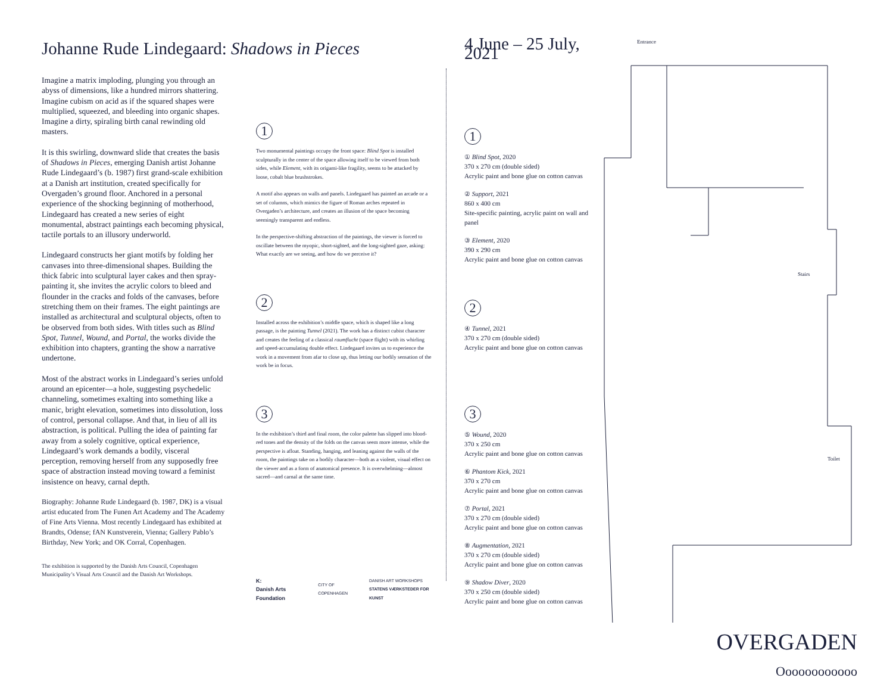Johanne Rude Lindegaard: Shadows in Pieces
Imagine a matrix imploding, plunging you through an abyss of dimensions, like a hundred mirrors shattering. Imagine cubism on acid as if the squared shapes were multiplied, squeezed, and bleeding into organic shapes. Imagine a dirty, spiraling birth canal rewinding old masters.
It is this swirling, downward slide that creates the basis of Shadows in Pieces, emerging Danish artist Johanne Rude Lindegaard’s (b. 1987) first grand-scale exhibition at a Danish art institution, created specifically for Overgaden’s ground floor. Anchored in a personal experience of the shocking beginning of motherhood, Lindegaard has created a new series of eight monumental, abstract paintings each becoming physical, tactile portals to an illusory underworld.
Lindegaard constructs her giant motifs by folding her canvases into three-dimensional shapes. Building the thick fabric into sculptural layer cakes and then spray-painting it, she invites the acrylic colors to bleed and flounder in the cracks and folds of the canvases, before stretching them on their frames. The eight paintings are installed as architectural and sculptural objects, often to be observed from both sides. With titles such as Blind Spot, Tunnel, Wound, and Portal, the works divide the exhibition into chapters, granting the show a narrative undertone.
Most of the abstract works in Lindegaard’s series unfold around an epicenter—a hole, suggesting psychedelic channeling, sometimes exalting into something like a manic, bright elevation, sometimes into dissolution, loss of control, personal collapse. And that, in lieu of all its abstraction, is political. Pulling the idea of painting far away from a solely cognitive, optical experience, Lindegaard’s work demands a bodily, visceral perception, removing herself from any supposedly free space of abstraction instead moving toward a feminist insistence on heavy, carnal depth.
Biography: Johanne Rude Lindegaard (b. 1987, DK) is a visual artist educated from The Funen Art Academy and The Academy of Fine Arts Vienna. Most recently Lindegaard has exhibited at Brandts, Odense; fAN Kunstverein, Vienna; Gallery Pablo’s Birthday, New York; and OK Corral, Copenhagen.
The exhibition is supported by the Danish Arts Council, Copenhagen Municipality’s Visual Arts Council and the Danish Art Workshops.
1
Two monumental paintings occupy the front space: Blind Spot is installed sculpturally in the center of the space allowing itself to be viewed from both sides, while Element, with its origami-like fragility, seems to be attacked by loose, cobalt blue brushstrokes.
A motif also appears on walls and panels. Lindegaard has painted an arcade or a set of columns, which mimics the figure of Roman arches repeated in Overgaden’s architecture, and creates an illusion of the space becoming seemingly transparent and endless.
In the perspective-shifting abstraction of the paintings, the viewer is forced to oscillate between the myopic, short-sighted, and the long-sighted gaze, asking: What exactly are we seeing, and how do we perceive it?
2
Installed across the exhibition’s middle space, which is shaped like a long passage, is the painting Tunnel (2021). The work has a distinct cubist character and creates the feeling of a classical raumflucht (space flight) with its whirling and speed-accumulating double effect. Lindegaard invites us to experience the work in a movement from afar to close up, thus letting our bodily sensation of the work be in focus.
3
In the exhibition’s third and final room, the color palette has slipped into blood-red tones and the density of the folds on the canvas seem more intense, while the perspective is afloat. Standing, hanging, and leaning against the walls of the room, the paintings take on a bodily character—both as a violent, visual effect on the viewer and as a form of anatomical presence. It is overwhelming—almost sacred—and carnal at the same time.
K:
Danish Arts Foundation CITY OF COPENHAGEN DANISH ART WORKSHOPS
STATENS VÆRKSTEDER FOR KUNST
4 June – 25 July, 2021
1
① Blind Spot, 2020
370 x 270 cm (double sided)
Acrylic paint and bone glue on cotton canvas
② Support, 2021
860 x 400 cm
Site-specific painting, acrylic paint on wall and panel
③ Element, 2020
390 x 290 cm
Acrylic paint and bone glue on cotton canvas
2
④ Tunnel, 2021
370 x 270 cm (double sided)
Acrylic paint and bone glue on cotton canvas
3
⑤ Wound, 2020
370 x 250 cm
Acrylic paint and bone glue on cotton canvas
⑥ Phantom Kick, 2021
370 x 270 cm
Acrylic paint and bone glue on cotton canvas
⑦ Portal, 2021
370 x 270 cm (double sided)
Acrylic paint and bone glue on cotton canvas
⑧ Augmentation, 2021
370 x 270 cm (double sided)
Acrylic paint and bone glue on cotton canvas
⑨ Shadow Diver, 2020
370 x 250 cm (double sided)
Acrylic paint and bone glue on cotton canvas
Entrance
Stairs
Toilet
OVERGADEN
Oooooooooooo